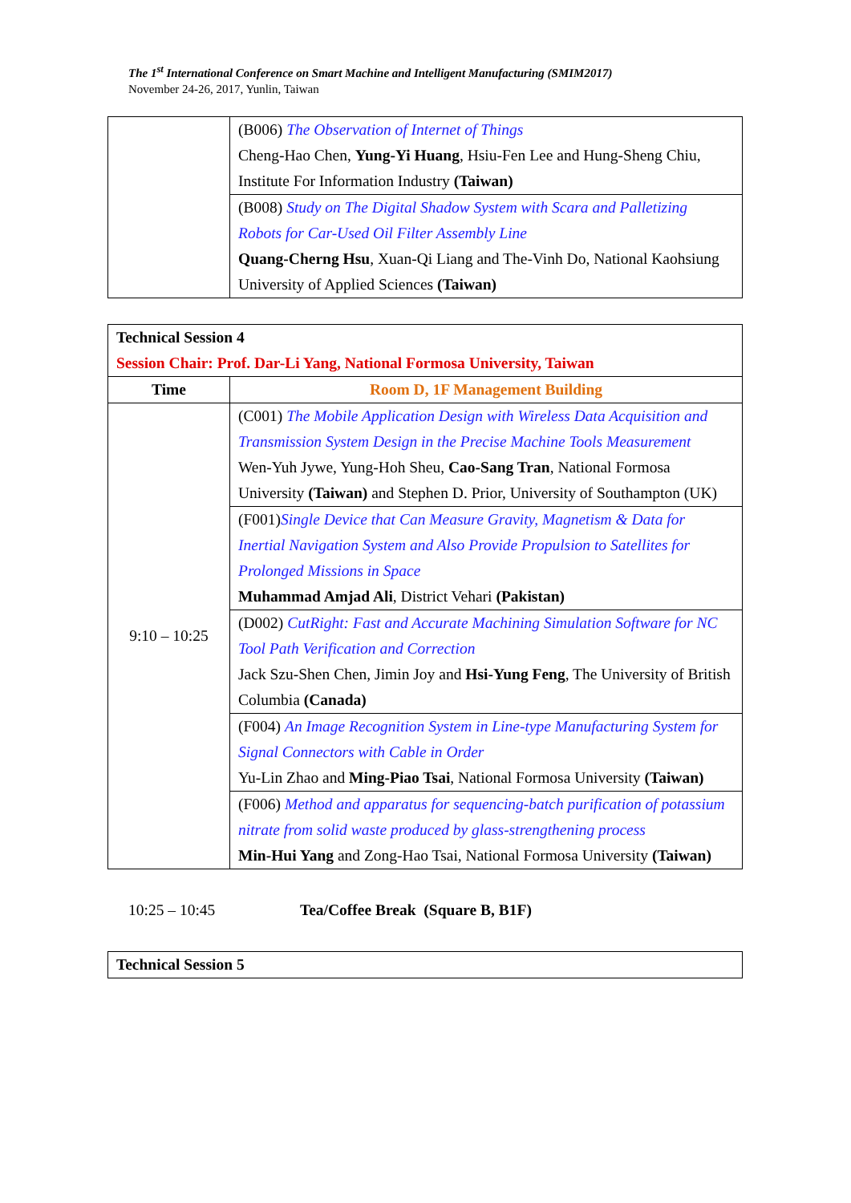The 1<sup>st</sup> International Conference on Smart Machine and Intelligent Manufacturing (SMIM2017)
November 24-26, 2017, Yunlin, Taiwan
| | (B006) The Observation of Internet of Things Cheng-Hao Chen, Yung-Yi Huang , Hsiu-Fen Lee and Hung-Sheng Chiu, Institute For Information Industry (Taiwan) |
| | (B008) Study on The Digital Shadow System with Scara and Palletizing Robots for Car-Used Oil Filter Assembly Line Quang-Cherng Hsu , Xuan-Qi Liang and The-Vinh Do, National Kaohsiung University of Applied Sciences (Taiwan) |
| Technical Session 4 Session Chair: Prof. Dar-Li Yang, National Formosa University, Taiwan | |
| Time | Room D, 1F Management Building |
| 9:10 – 10:25 | (C001) The Mobile Application Design with Wireless Data Acquisition and Transmission System Design in the Precise Machine Tools Measurement Wen-Yuh Jywe, Yung-Hoh Sheu, Cao-Sang Tran , National Formosa University (Taiwan) and Stephen D. Prior, University of Southampton (UK) |
| | (F001) Single Device that Can Measure Gravity, Magnetism & Data for Inertial Navigation System and Also Provide Propulsion to Satellites for Prolonged Missions in Space Muhammad Amjad Ali , District Vehari (Pakistan) |
| | (D002) CutRight: Fast and Accurate Machining Simulation Software for NC Tool Path Verification and Correction Jack Szu-Shen Chen, Jimin Joy and Hsi-Yung Feng , The University of British Columbia (Canada) |
| | (F004) An Image Recognition System in Line-type Manufacturing System for Signal Connectors with Cable in Order Yu-Lin Zhao and Ming-Piao Tsai , National Formosa University (Taiwan) |
| | (F006) Method and apparatus for sequencing-batch purification of potassium nitrate from solid waste produced by glass-strengthening process Min-Hui Yang and Zong-Hao Tsai, National Formosa University (Taiwan) |
10:25 – 10:45 Tea/Coffee Break (Square B, B1F)
| Technical Session 5 |